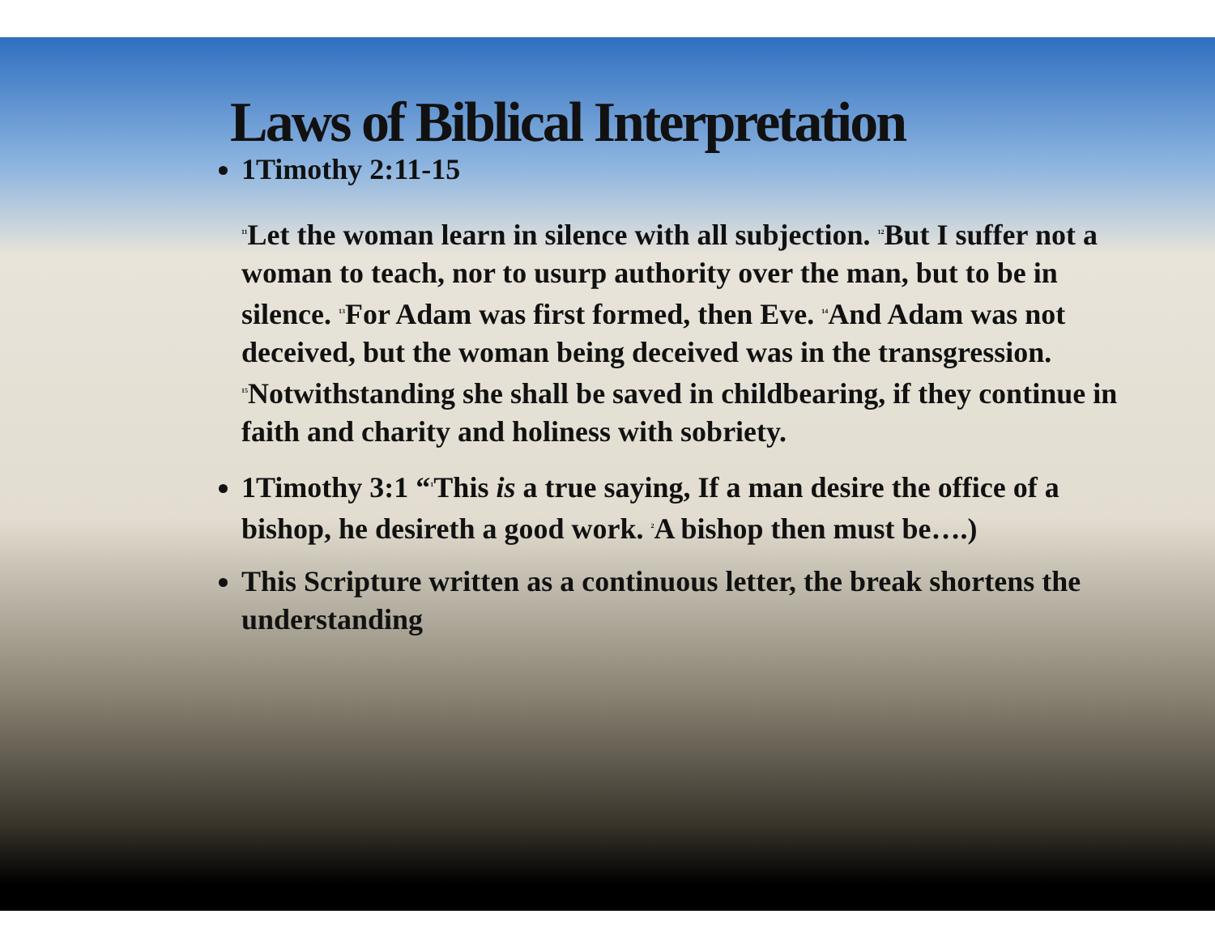Laws of Biblical Interpretation
1Timothy 2:11-15
<sup>11</sup> Let the woman learn in silence with all subjection. <sup>12</sup>But I suffer not a woman to teach, nor to usurp authority over the man, but to be in silence. <sup>13</sup>For Adam was first formed, then Eve. <sup>14</sup>And Adam was not deceived, but the woman being deceived was in the transgression. <sup>15</sup>Notwithstanding she shall be saved in childbearing, if they continue in faith and charity and holiness with sobriety.
1Timothy 3:1 “<sup>1</sup>This is a true saying, If a man desire the office of a bishop, he desireth a good work. <sup>2</sup>A bishop then must be….)
This Scripture written as a continuous letter, the break shortens the understanding